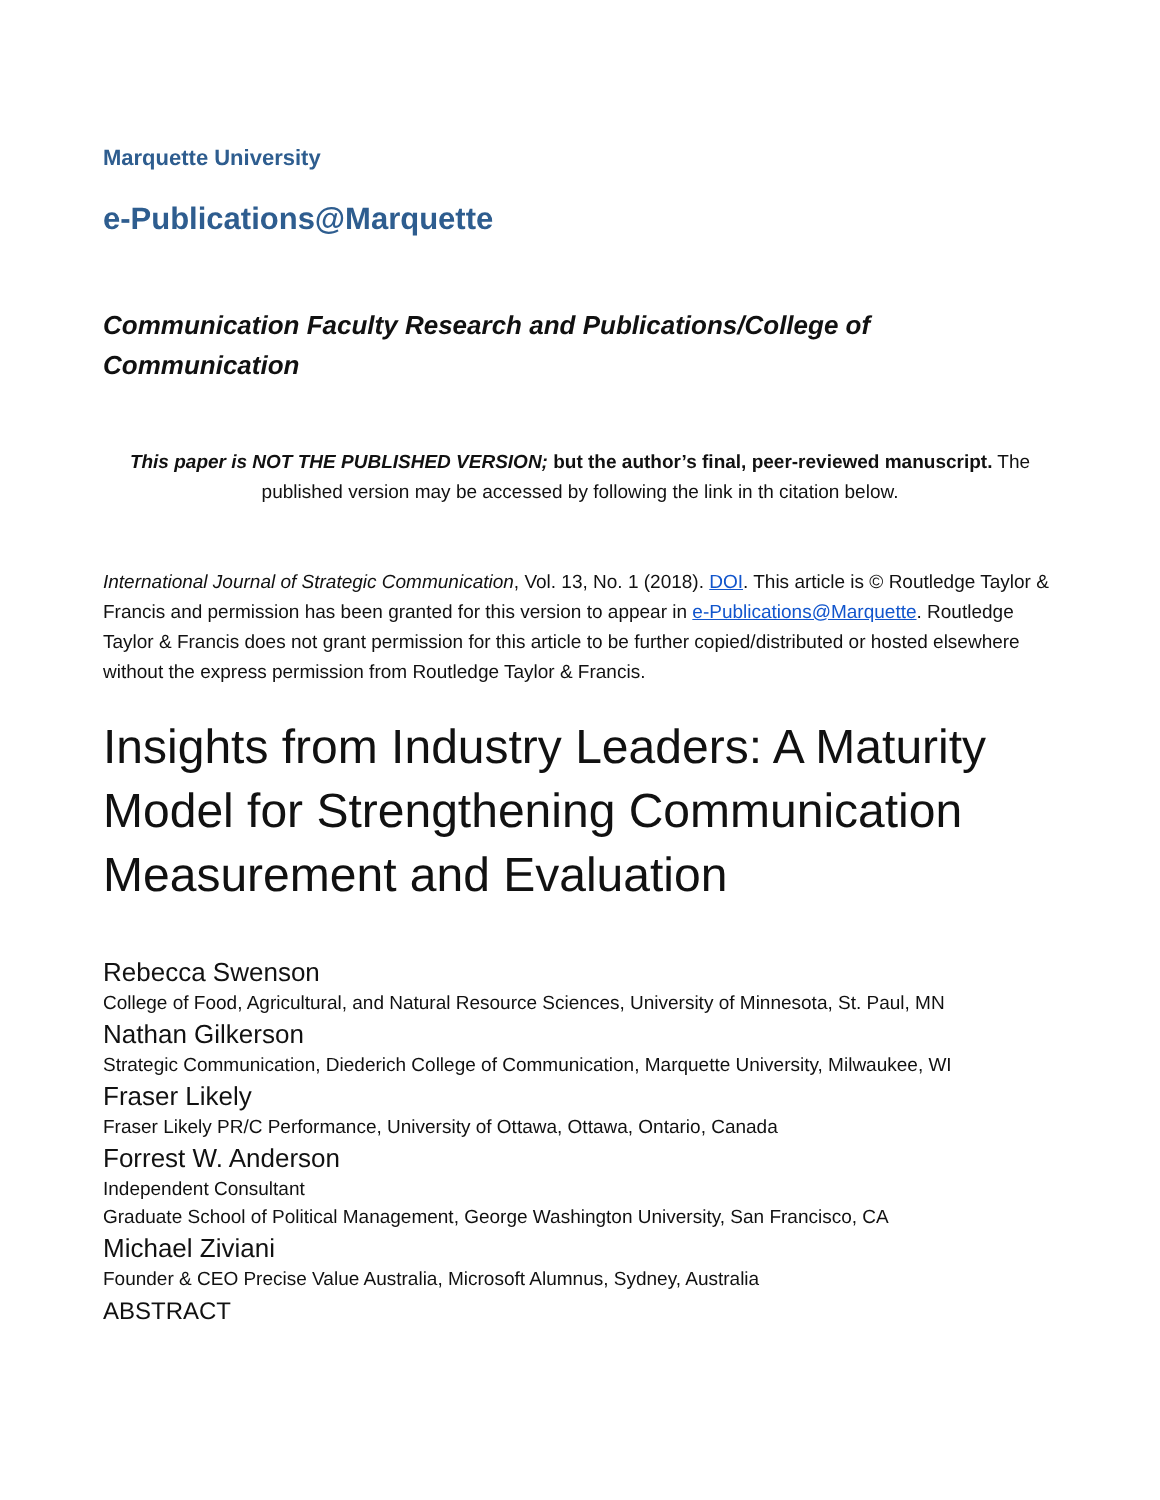Marquette University
e-Publications@Marquette
Communication Faculty Research and Publications/College of Communication
This paper is NOT THE PUBLISHED VERSION; but the author’s final, peer-reviewed manuscript. The published version may be accessed by following the link in th citation below.
International Journal of Strategic Communication, Vol. 13, No. 1 (2018). DOI. This article is © Routledge Taylor & Francis and permission has been granted for this version to appear in e-Publications@Marquette. Routledge Taylor & Francis does not grant permission for this article to be further copied/distributed or hosted elsewhere without the express permission from Routledge Taylor & Francis.
Insights from Industry Leaders: A Maturity Model for Strengthening Communication Measurement and Evaluation
Rebecca Swenson
College of Food, Agricultural, and Natural Resource Sciences, University of Minnesota, St. Paul, MN
Nathan Gilkerson
Strategic Communication, Diederich College of Communication, Marquette University, Milwaukee, WI
Fraser Likely
Fraser Likely PR/C Performance, University of Ottawa, Ottawa, Ontario, Canada
Forrest W. Anderson
Independent Consultant
Graduate School of Political Management, George Washington University, San Francisco, CA
Michael Ziviani
Founder & CEO Precise Value Australia, Microsoft Alumnus, Sydney, Australia
ABSTRACT